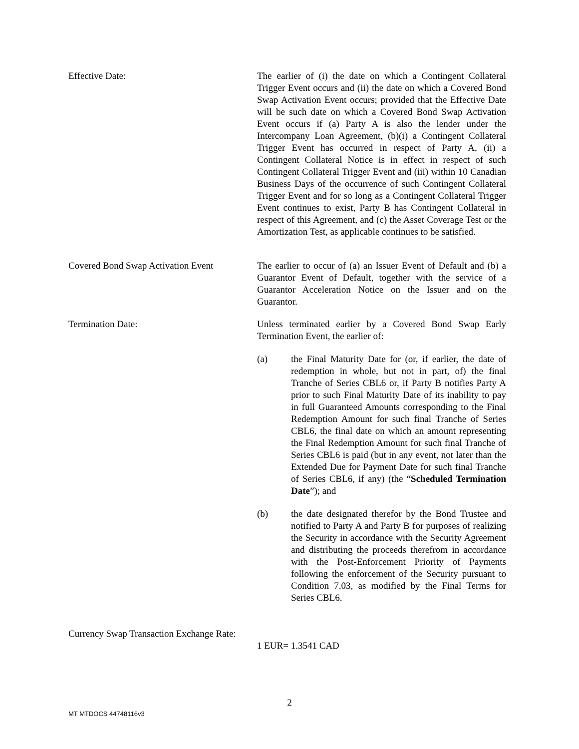Effective Date: The earlier of (i) the date on which a Contingent Collateral Trigger Event occurs and (ii) the date on which a Covered Bond Swap Activation Event occurs; provided that the Effective Date will be such date on which a Covered Bond Swap Activation Event occurs if (a) Party A is also the lender under the Intercompany Loan Agreement, (b)(i) a Contingent Collateral Trigger Event has occurred in respect of Party A, (ii) a Contingent Collateral Notice is in effect in respect of such Contingent Collateral Trigger Event and (iii) within 10 Canadian Business Days of the occurrence of such Contingent Collateral Trigger Event and for so long as a Contingent Collateral Trigger Event continues to exist, Party B has Contingent Collateral in respect of this Agreement, and (c) the Asset Coverage Test or the Amortization Test, as applicable continues to be satisfied.
Covered Bond Swap Activation Event
The earlier to occur of (a) an Issuer Event of Default and (b) a Guarantor Event of Default, together with the service of a Guarantor Acceleration Notice on the Issuer and on the Guarantor.
Termination Date: Unless terminated earlier by a Covered Bond Swap Early Termination Event, the earlier of:
(a) the Final Maturity Date for (or, if earlier, the date of redemption in whole, but not in part, of) the final Tranche of Series CBL6 or, if Party B notifies Party A prior to such Final Maturity Date of its inability to pay in full Guaranteed Amounts corresponding to the Final Redemption Amount for such final Tranche of Series CBL6, the final date on which an amount representing the Final Redemption Amount for such final Tranche of Series CBL6 is paid (but in any event, not later than the Extended Due for Payment Date for such final Tranche of Series CBL6, if any) (the “Scheduled Termination Date”); and
(b) the date designated therefor by the Bond Trustee and notified to Party A and Party B for purposes of realizing the Security in accordance with the Security Agreement and distributing the proceeds therefrom in accordance with the Post-Enforcement Priority of Payments following the enforcement of the Security pursuant to Condition 7.03, as modified by the Final Terms for Series CBL6.
Currency Swap Transaction Exchange Rate:
1 EUR= 1.3541 CAD
2
MT MTDOCS 44748116v3